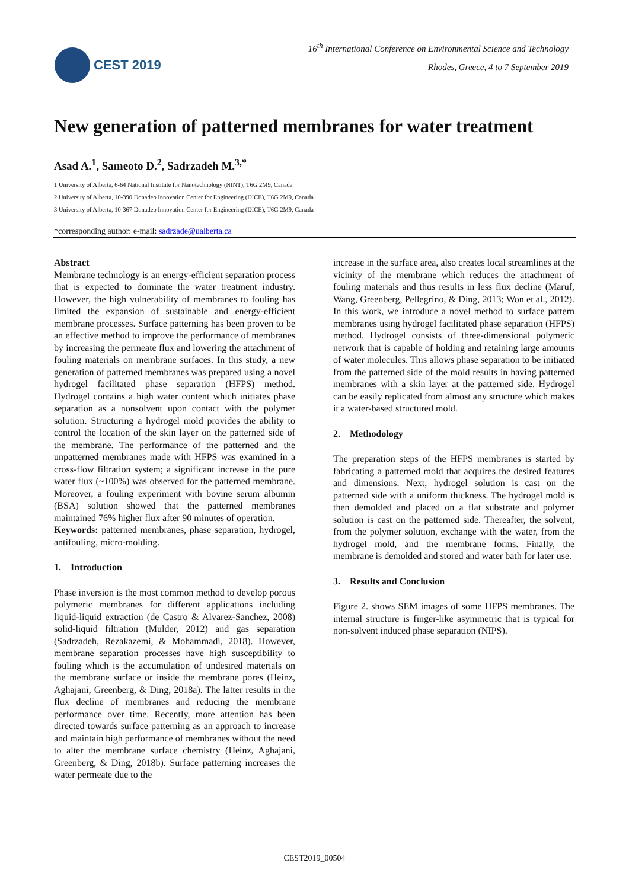CEST 2019
16<sup>th</sup> International Conference on Environmental Science and Technology
Rhodes, Greece, 4 to 7 September 2019
New generation of patterned membranes for water treatment
Asad A.<sup>1</sup>, Sameoto D.<sup>2</sup>, Sadrzadeh M.<sup>3,*</sup>
1 University of Alberta, 6-64 National Institute for Nanotechnology (NINT), T6G 2M9, Canada
2 University of Alberta, 10-390 Donadeo Innovation Center for Engineering (DICE), T6G 2M9, Canada
3 University of Alberta, 10-367 Donadeo Innovation Center for Engineering (DICE), T6G 2M9, Canada
*corresponding author: e-mail: sadrzade@ualberta.ca
Abstract
Membrane technology is an energy-efficient separation process that is expected to dominate the water treatment industry. However, the high vulnerability of membranes to fouling has limited the expansion of sustainable and energy-efficient membrane processes. Surface patterning has been proven to be an effective method to improve the performance of membranes by increasing the permeate flux and lowering the attachment of fouling materials on membrane surfaces. In this study, a new generation of patterned membranes was prepared using a novel hydrogel facilitated phase separation (HFPS) method. Hydrogel contains a high water content which initiates phase separation as a nonsolvent upon contact with the polymer solution. Structuring a hydrogel mold provides the ability to control the location of the skin layer on the patterned side of the membrane. The performance of the patterned and the unpatterned membranes made with HFPS was examined in a cross-flow filtration system; a significant increase in the pure water flux (~100%) was observed for the patterned membrane. Moreover, a fouling experiment with bovine serum albumin (BSA) solution showed that the patterned membranes maintained 76% higher flux after 90 minutes of operation.
Keywords: patterned membranes, phase separation, hydrogel, antifouling, micro-molding.
1. Introduction
Phase inversion is the most common method to develop porous polymeric membranes for different applications including liquid-liquid extraction (de Castro & Alvarez-Sanchez, 2008) solid-liquid filtration (Mulder, 2012) and gas separation (Sadrzadeh, Rezakazemi, & Mohammadi, 2018). However, membrane separation processes have high susceptibility to fouling which is the accumulation of undesired materials on the membrane surface or inside the membrane pores (Heinz, Aghajani, Greenberg, & Ding, 2018a). The latter results in the flux decline of membranes and reducing the membrane performance over time. Recently, more attention has been directed towards surface patterning as an approach to increase and maintain high performance of membranes without the need to alter the membrane surface chemistry (Heinz, Aghajani, Greenberg, & Ding, 2018b). Surface patterning increases the water permeate due to the
increase in the surface area, also creates local streamlines at the vicinity of the membrane which reduces the attachment of fouling materials and thus results in less flux decline (Maruf, Wang, Greenberg, Pellegrino, & Ding, 2013; Won et al., 2012). In this work, we introduce a novel method to surface pattern membranes using hydrogel facilitated phase separation (HFPS) method. Hydrogel consists of three-dimensional polymeric network that is capable of holding and retaining large amounts of water molecules. This allows phase separation to be initiated from the patterned side of the mold results in having patterned membranes with a skin layer at the patterned side. Hydrogel can be easily replicated from almost any structure which makes it a water-based structured mold.
2. Methodology
The preparation steps of the HFPS membranes is started by fabricating a patterned mold that acquires the desired features and dimensions. Next, hydrogel solution is cast on the patterned side with a uniform thickness. The hydrogel mold is then demolded and placed on a flat substrate and polymer solution is cast on the patterned side. Thereafter, the solvent, from the polymer solution, exchange with the water, from the hydrogel mold, and the membrane forms. Finally, the membrane is demolded and stored and water bath for later use.
3. Results and Conclusion
Figure 2. shows SEM images of some HFPS membranes. The internal structure is finger-like asymmetric that is typical for non-solvent induced phase separation (NIPS).
CEST2019_00504